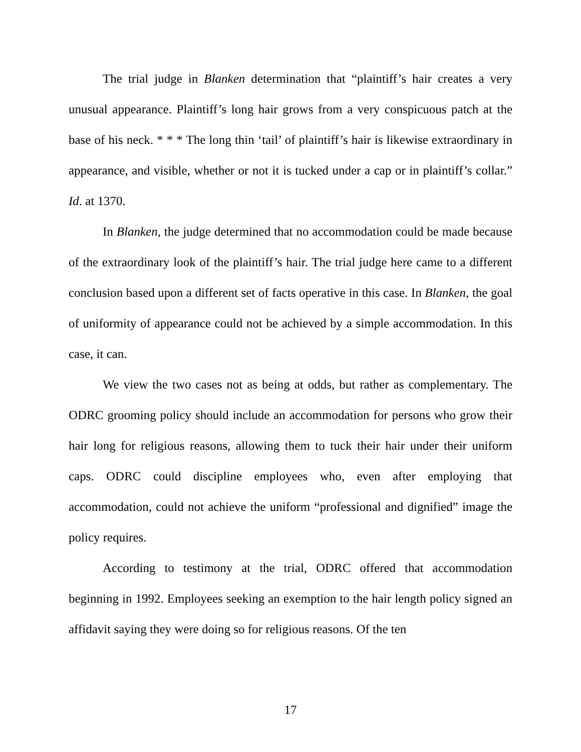The trial judge in Blanken determination that “plaintiff’s hair creates a very unusual appearance. Plaintiff’s long hair grows from a very conspicuous patch at the base of his neck. * * * The long thin ‘tail’ of plaintiff’s hair is likewise extraordinary in appearance, and visible, whether or not it is tucked under a cap or in plaintiff’s collar.” Id. at 1370.
In Blanken, the judge determined that no accommodation could be made because of the extraordinary look of the plaintiff’s hair. The trial judge here came to a different conclusion based upon a different set of facts operative in this case. In Blanken, the goal of uniformity of appearance could not be achieved by a simple accommodation. In this case, it can.
We view the two cases not as being at odds, but rather as complementary. The ODRC grooming policy should include an accommodation for persons who grow their hair long for religious reasons, allowing them to tuck their hair under their uniform caps. ODRC could discipline employees who, even after employing that accommodation, could not achieve the uniform “professional and dignified” image the policy requires.
According to testimony at the trial, ODRC offered that accommodation beginning in 1992. Employees seeking an exemption to the hair length policy signed an affidavit saying they were doing so for religious reasons. Of the ten
17